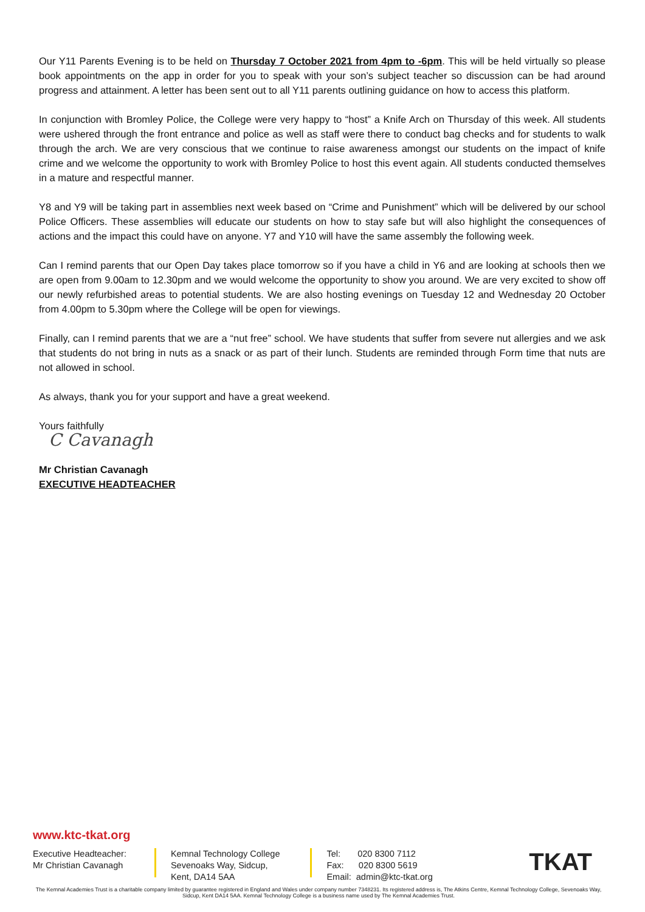Our Y11 Parents Evening is to be held on Thursday 7 October 2021 from 4pm to -6pm. This will be held virtually so please book appointments on the app in order for you to speak with your son’s subject teacher so discussion can be had around progress and attainment. A letter has been sent out to all Y11 parents outlining guidance on how to access this platform.
In conjunction with Bromley Police, the College were very happy to “host” a Knife Arch on Thursday of this week. All students were ushered through the front entrance and police as well as staff were there to conduct bag checks and for students to walk through the arch. We are very conscious that we continue to raise awareness amongst our students on the impact of knife crime and we welcome the opportunity to work with Bromley Police to host this event again. All students conducted themselves in a mature and respectful manner.
Y8 and Y9 will be taking part in assemblies next week based on “Crime and Punishment” which will be delivered by our school Police Officers. These assemblies will educate our students on how to stay safe but will also highlight the consequences of actions and the impact this could have on anyone. Y7 and Y10 will have the same assembly the following week.
Can I remind parents that our Open Day takes place tomorrow so if you have a child in Y6 and are looking at schools then we are open from 9.00am to 12.30pm and we would welcome the opportunity to show you around. We are very excited to show off our newly refurbished areas to potential students. We are also hosting evenings on Tuesday 12 and Wednesday 20 October from 4.00pm to 5.30pm where the College will be open for viewings.
Finally, can I remind parents that we are a “nut free” school. We have students that suffer from severe nut allergies and we ask that students do not bring in nuts as a snack or as part of their lunch. Students are reminded through Form time that nuts are not allowed in school.
As always, thank you for your support and have a great weekend.
Yours faithfully
C Cavanagh
Mr Christian Cavanagh
EXECUTIVE HEADTEACHER
www.ktc-tkat.org
Executive Headteacher:
Mr Christian Cavanagh
Kemnal Technology College
Sevenoaks Way, Sidcup,
Kent, DA14 5AA
Tel: 020 8300 7112
Fax: 020 8300 5619
Email: admin@ktc-tkat.org
TKAT
The Kemnal Academies Trust is a charitable company limited by guarantee registered in England and Wales under company number 7348231. Its registered address is, The Atkins Centre, Kemnal Technology College, Sevenoaks Way, Sidcup, Kent DA14 5AA. Kemnal Technology College is a business name used by The Kemnal Academies Trust.